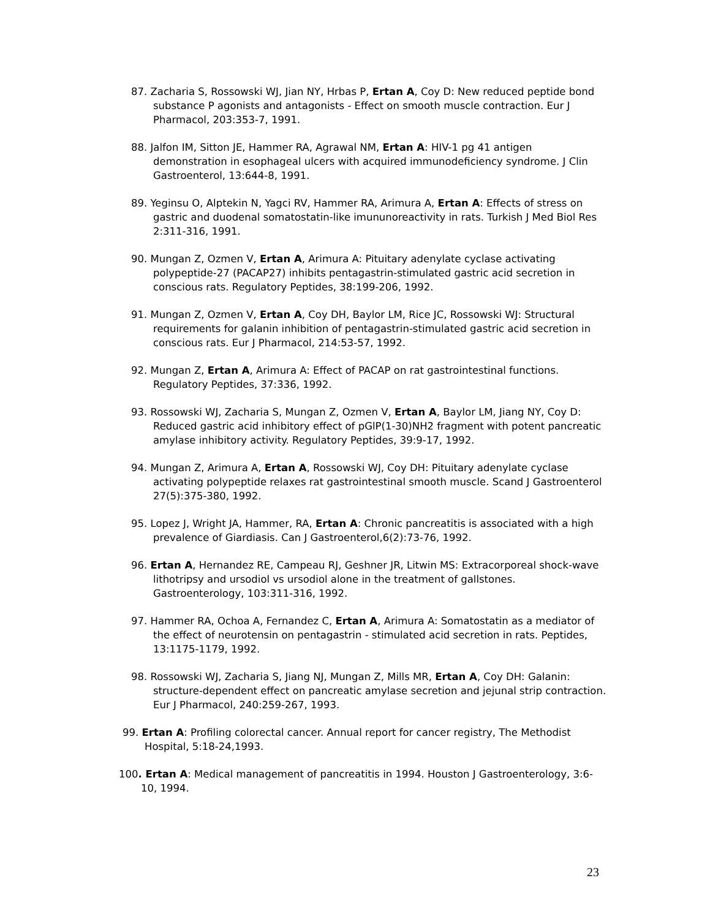87. Zacharia S, Rossowski WJ, Jian NY, Hrbas P, Ertan A, Coy D: New reduced peptide bond substance P agonists and antagonists - Effect on smooth muscle contraction. Eur J Pharmacol, 203:353-7, 1991.
88. Jalfon IM, Sitton JE, Hammer RA, Agrawal NM, Ertan A: HIV-1 pg 41 antigen demonstration in esophageal ulcers with acquired immunodeficiency syndrome. J Clin Gastroenterol, 13:644-8, 1991.
89. Yeginsu O, Alptekin N, Yagci RV, Hammer RA, Arimura A, Ertan A: Effects of stress on gastric and duodenal somatostatin-like imununoreactivity in rats. Turkish J Med Biol Res 2:311-316, 1991.
90. Mungan Z, Ozmen V, Ertan A, Arimura A: Pituitary adenylate cyclase activating polypeptide-27 (PACAP27) inhibits pentagastrin-stimulated gastric acid secretion in conscious rats. Regulatory Peptides, 38:199-206, 1992.
91. Mungan Z, Ozmen V, Ertan A, Coy DH, Baylor LM, Rice JC, Rossowski WJ: Structural requirements for galanin inhibition of pentagastrin-stimulated gastric acid secretion in conscious rats. Eur J Pharmacol, 214:53-57, 1992.
92. Mungan Z, Ertan A, Arimura A: Effect of PACAP on rat gastrointestinal functions. Regulatory Peptides, 37:336, 1992.
93. Rossowski WJ, Zacharia S, Mungan Z, Ozmen V, Ertan A, Baylor LM, Jiang NY, Coy D: Reduced gastric acid inhibitory effect of pGlP(1-30)NH2 fragment with potent pancreatic amylase inhibitory activity. Regulatory Peptides, 39:9-17, 1992.
94. Mungan Z, Arimura A, Ertan A, Rossowski WJ, Coy DH: Pituitary adenylate cyclase activating polypeptide relaxes rat gastrointestinal smooth muscle. Scand J Gastroenterol 27(5):375-380, 1992.
95. Lopez J, Wright JA, Hammer, RA, Ertan A: Chronic pancreatitis is associated with a high prevalence of Giardiasis. Can J Gastroenterol,6(2):73-76, 1992.
96. Ertan A, Hernandez RE, Campeau RJ, Geshner JR, Litwin MS: Extracorporeal shock-wave lithotripsy and ursodiol vs ursodiol alone in the treatment of gallstones. Gastroenterology, 103:311-316, 1992.
97. Hammer RA, Ochoa A, Fernandez C, Ertan A, Arimura A: Somatostatin as a mediator of the effect of neurotensin on pentagastrin - stimulated acid secretion in rats. Peptides, 13:1175-1179, 1992.
98. Rossowski WJ, Zacharia S, Jiang NJ, Mungan Z, Mills MR, Ertan A, Coy DH: Galanin: structure-dependent effect on pancreatic amylase secretion and jejunal strip contraction. Eur J Pharmacol, 240:259-267, 1993.
99. Ertan A: Profiling colorectal cancer. Annual report for cancer registry, The Methodist Hospital, 5:18-24,1993.
100. Ertan A: Medical management of pancreatitis in 1994. Houston J Gastroenterology, 3:6-10, 1994.
23